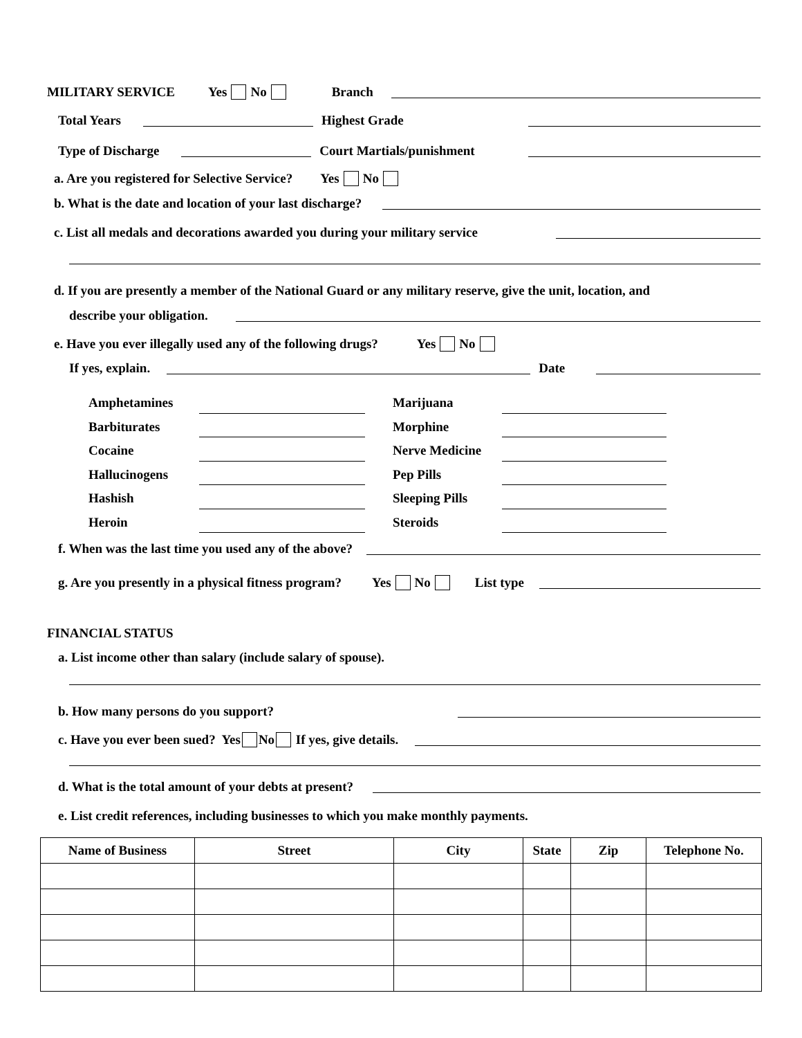MILITARY SERVICE Yes No Branch
Total Years Highest Grade
Type of Discharge Court Martials/punishment
a. Are you registered for Selective Service? Yes No
b. What is the date and location of your last discharge?
c. List all medals and decorations awarded you during your military service
d. If you are presently a member of the National Guard or any military reserve, give the unit, location, and
describe your obligation.
e. Have you ever illegally used any of the following drugs? Yes No
If yes, explain. Date
Amphetamines Marijuana Barbiturates Morphine Cocaine Nerve Medicine Hallucinogens Pep Pills Hashish Sleeping Pills Heroin Steroids
f. When was the last time you used any of the above?
g. Are you presently in a physical fitness program? Yes No List type
FINANCIAL STATUS
a. List income other than salary (include salary of spouse).
b. How many persons do you support?
c. Have you ever been sued? Yes No If yes, give details.
d. What is the total amount of your debts at present?
e. List credit references, including businesses to which you make monthly payments.
| Name of Business | Street | City | State | Zip | Telephone No. |
| --- | --- | --- | --- | --- | --- |